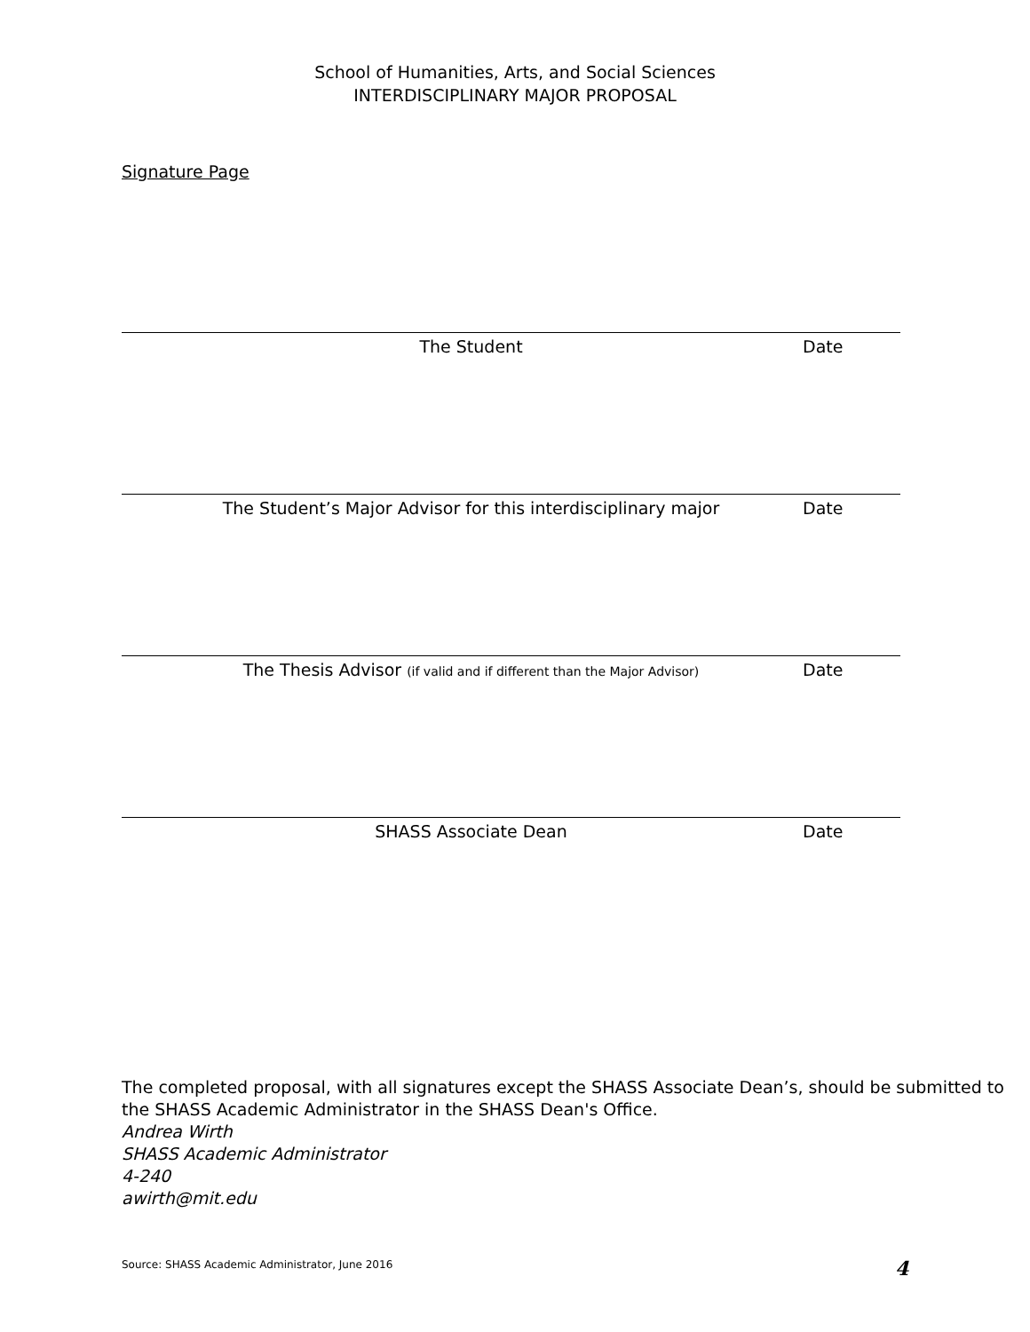School of Humanities, Arts, and Social Sciences
INTERDISCIPLINARY MAJOR PROPOSAL
Signature Page
The Student Date
The Student’s Major Advisor for this interdisciplinary major
Date
The Thesis Advisor (if valid and if different than the Major Advisor)
Date
SHASS Associate Dean Date
The completed proposal, with all signatures except the SHASS Associate Dean’s, should be submitted to the SHASS Academic Administrator in the SHASS Dean's Office.
Andrea Wirth
SHASS Academic Administrator
4-240
awirth@mit.edu
Source: SHASS Academic Administrator, June 2016
4